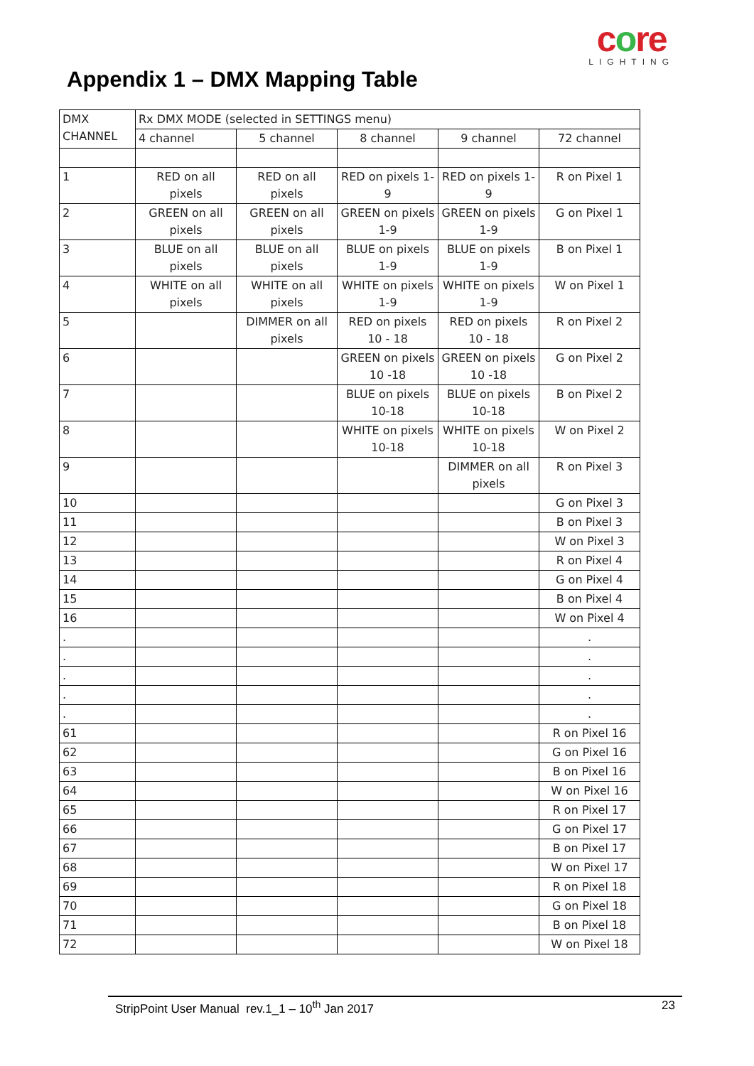core
LIGHTING
Appendix 1 – DMX Mapping Table
| DMX CHANNEL | Rx DMX MODE (selected in SETTINGS menu) | | | | |
| | 4 channel | 5 channel | 8 channel | 9 channel | 72 channel |
| 1 | RED on all pixels | RED on all pixels | RED on pixels 1-9 | RED on pixels 1-9 | R on Pixel 1 |
| 2 | GREEN on all pixels | GREEN on all pixels | GREEN on pixels 1-9 | GREEN on pixels 1-9 | G on Pixel 1 |
| 3 | BLUE on all pixels | BLUE on all pixels | BLUE on pixels 1-9 | BLUE on pixels 1-9 | B on Pixel 1 |
| 4 | WHITE on all pixels | WHITE on all pixels | WHITE on pixels 1-9 | WHITE on pixels 1-9 | W on Pixel 1 |
| 5 | | DIMMER on all pixels | RED on pixels 10 - 18 | RED on pixels 10 - 18 | R on Pixel 2 |
| 6 | | | GREEN on pixels 10 -18 | GREEN on pixels 10 -18 | G on Pixel 2 |
| 7 | | | BLUE on pixels 10-18 | BLUE on pixels 10-18 | B on Pixel 2 |
| 8 | | | WHITE on pixels 10-18 | WHITE on pixels 10-18 | W on Pixel 2 |
| 9 | | | | DIMMER on all pixels | R on Pixel 3 |
| 10 | | | | | G on Pixel 3 |
| 11 | | | | | B on Pixel 3 |
| 12 | | | | | W on Pixel 3 |
| 13 | | | | | R on Pixel 4 |
| 14 | | | | | G on Pixel 4 |
| 15 | | | | | B on Pixel 4 |
| 16 | | | | | W on Pixel 4 |
| . | | | | | . |
| . | | | | | . |
| . | | | | | . |
| . | | | | | . |
| . | | | | | . |
| 61 | | | | | R on Pixel 16 |
| 62 | | | | | G on Pixel 16 |
| 63 | | | | | B on Pixel 16 |
| 64 | | | | | W on Pixel 16 |
| 65 | | | | | R on Pixel 17 |
| 66 | | | | | G on Pixel 17 |
| 67 | | | | | B on Pixel 17 |
| 68 | | | | | W on Pixel 17 |
| 69 | | | | | R on Pixel 18 |
| 70 | | | | | G on Pixel 18 |
| 71 | | | | | B on Pixel 18 |
| 72 | | | | | W on Pixel 18 |
StripPoint User Manual rev.1_1 – 10<sup>th</sup> Jan 2017 23